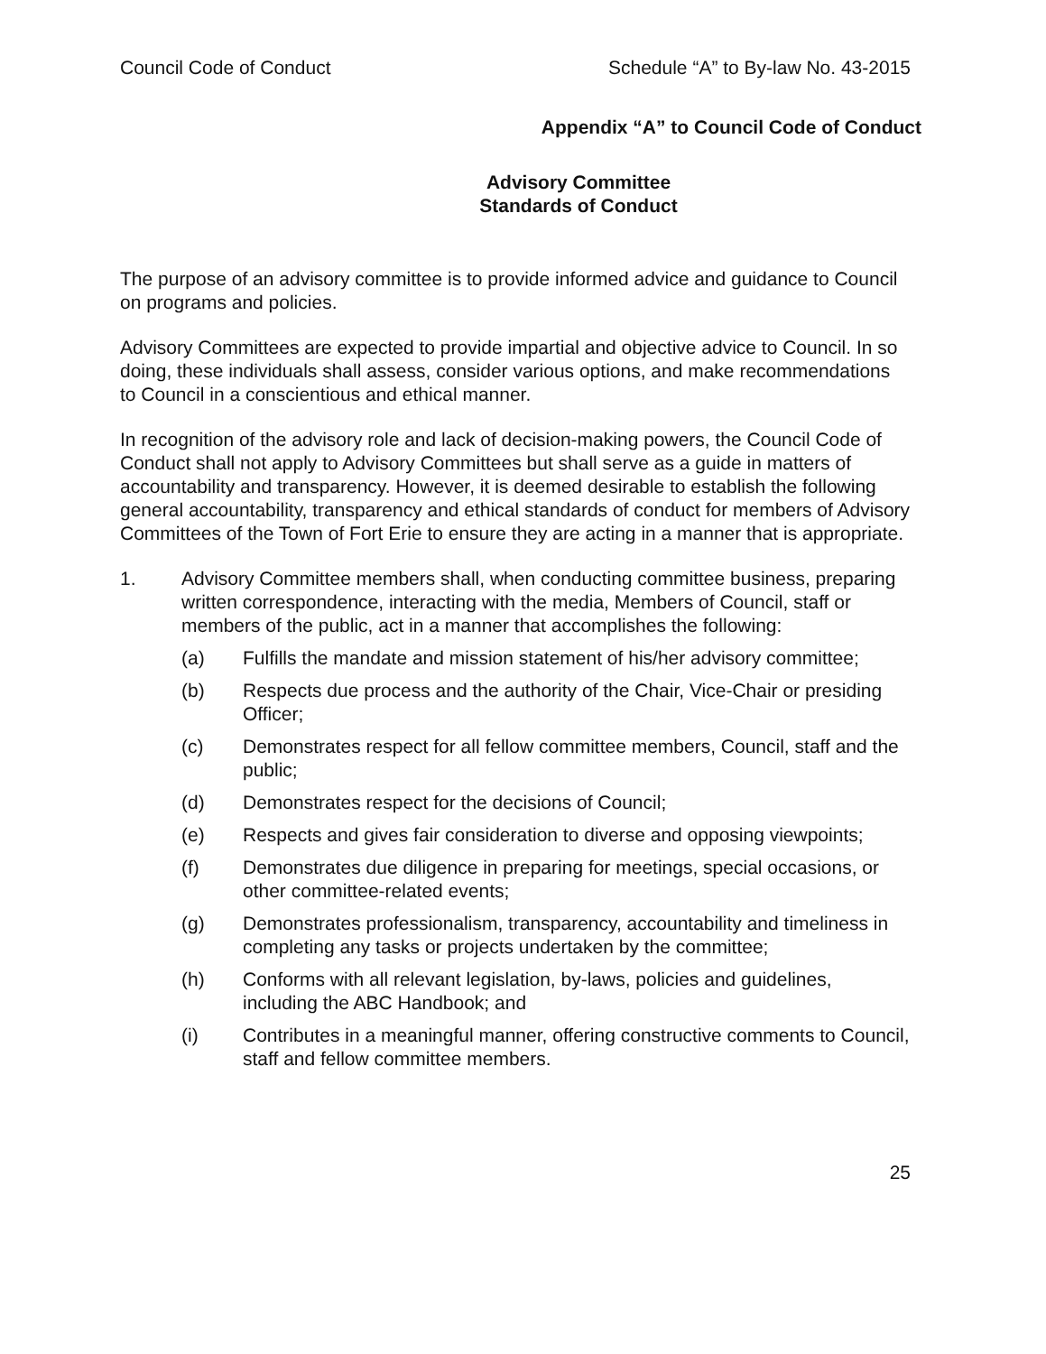Council Code of Conduct Schedule “A” to By-law No. 43-2015
Appendix “A” to Council Code of Conduct
Advisory Committee
Standards of Conduct
The purpose of an advisory committee is to provide informed advice and guidance to Council on programs and policies.
Advisory Committees are expected to provide impartial and objective advice to Council. In so doing, these individuals shall assess, consider various options, and make recommendations to Council in a conscientious and ethical manner.
In recognition of the advisory role and lack of decision-making powers, the Council Code of Conduct shall not apply to Advisory Committees but shall serve as a guide in matters of accountability and transparency. However, it is deemed desirable to establish the following general accountability, transparency and ethical standards of conduct for members of Advisory Committees of the Town of Fort Erie to ensure they are acting in a manner that is appropriate.
1. Advisory Committee members shall, when conducting committee business, preparing written correspondence, interacting with the media, Members of Council, staff or members of the public, act in a manner that accomplishes the following:
(a) Fulfills the mandate and mission statement of his/her advisory committee;
(b) Respects due process and the authority of the Chair, Vice-Chair or presiding Officer;
(c) Demonstrates respect for all fellow committee members, Council, staff and the public;
(d) Demonstrates respect for the decisions of Council;
(e) Respects and gives fair consideration to diverse and opposing viewpoints;
(f) Demonstrates due diligence in preparing for meetings, special occasions, or other committee-related events;
(g) Demonstrates professionalism, transparency, accountability and timeliness in completing any tasks or projects undertaken by the committee;
(h) Conforms with all relevant legislation, by-laws, policies and guidelines, including the ABC Handbook; and
(i) Contributes in a meaningful manner, offering constructive comments to Council, staff and fellow committee members.
25